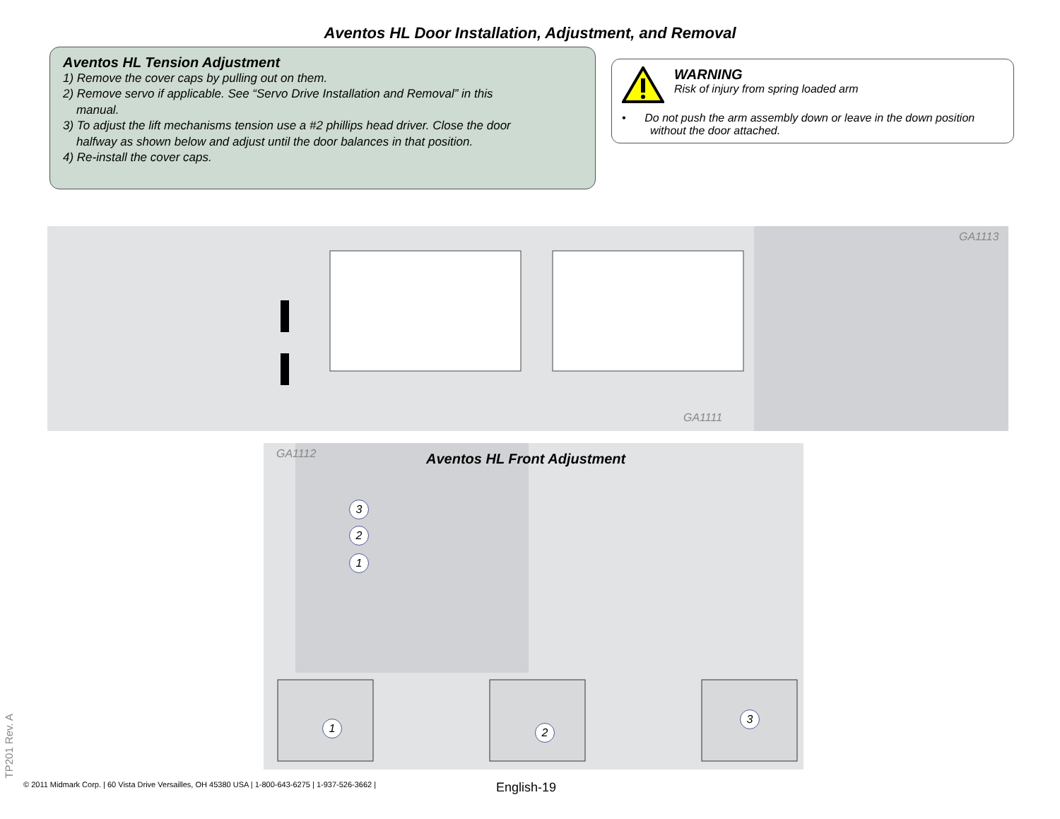Aventos HL Door Installation, Adjustment, and Removal
Aventos HL Tension Adjustment
1) Remove the cover caps by pulling out on them.
2) Remove servo if applicable. See “Servo Drive Installation and Removal” in this
manual.
3) To adjust the lift mechanisms tension use a #2 phillips head driver. Close the door
halfway as shown below and adjust until the door balances in that position.
4) Re-install the cover caps.
WARNING
Risk of injury from spring loaded arm
• Do not push the arm assembly down or leave in the down position
without the door attached.
GA1113
GA1111
GA1112 Aventos HL Front Adjustment
3
2
1
1 2
3
TP201 Rev. A
© 2011 Midmark Corp. | 60 Vista Drive Versailles, OH 45380 USA | 1-800-643-6275 | 1-937-526-3662 |
English-19